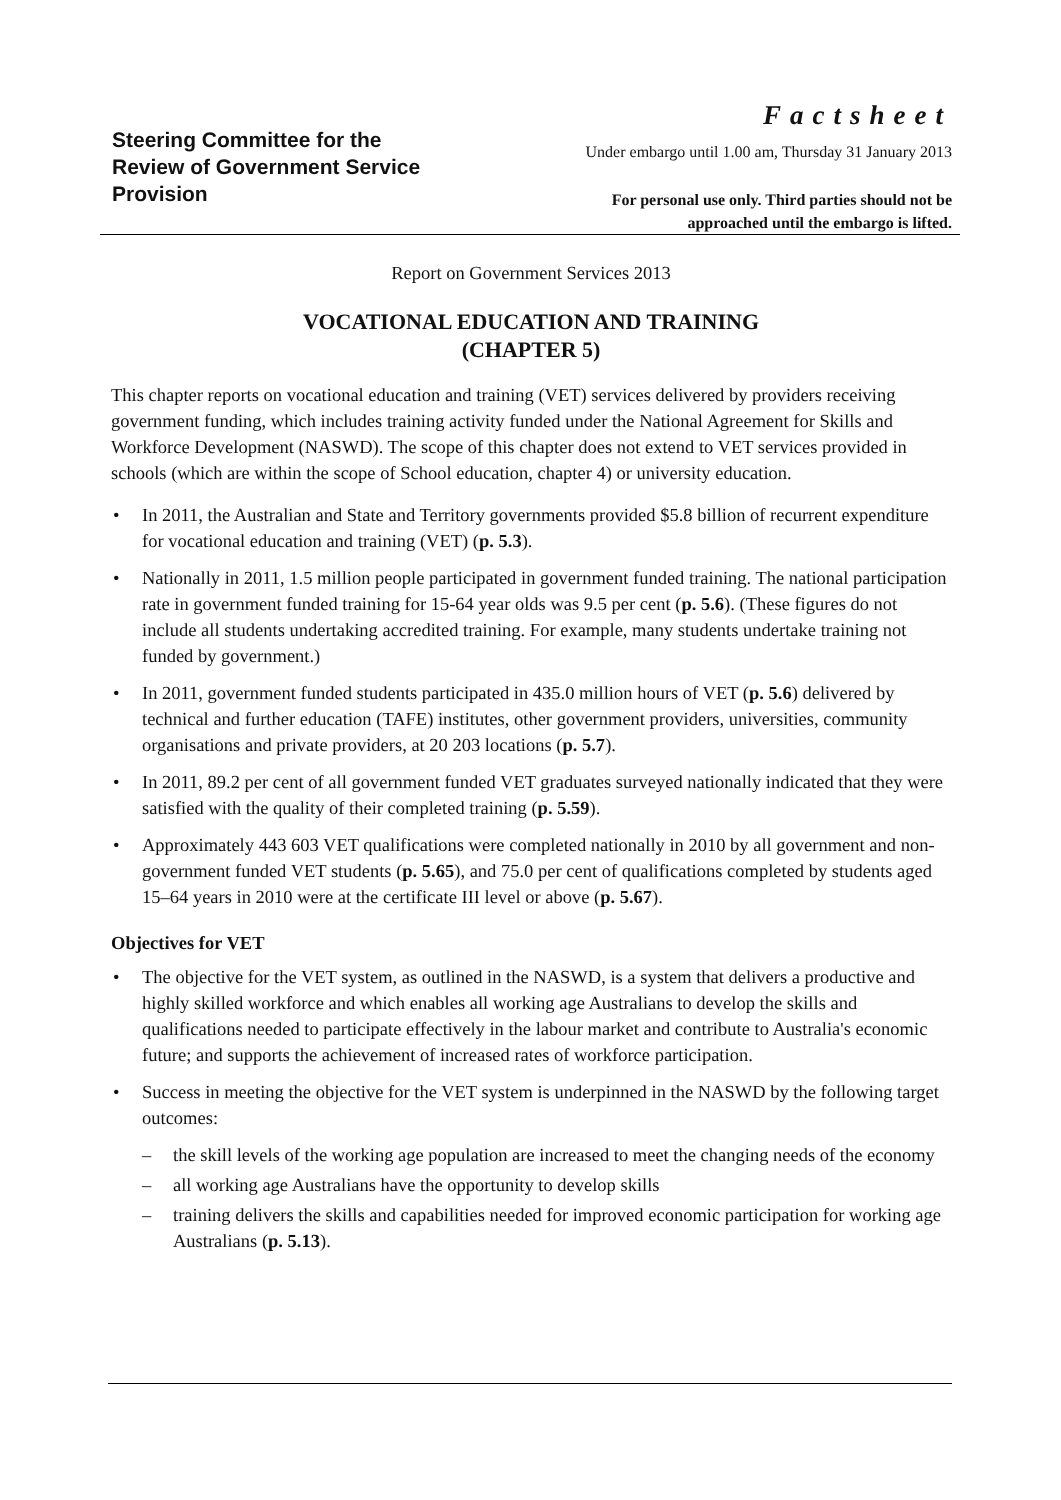Steering Committee for the
Review of Government Service
Provision
Factsheet
Under embargo until 1.00 am, Thursday 31 January 2013
For personal use only. Third parties should not be
approached until the embargo is lifted.
Report on Government Services 2013
VOCATIONAL EDUCATION AND TRAINING
(CHAPTER 5)
This chapter reports on vocational education and training (VET) services delivered by providers receiving government funding, which includes training activity funded under the National Agreement for Skills and Workforce Development (NASWD). The scope of this chapter does not extend to VET services provided in schools (which are within the scope of School education, chapter 4) or university education.
• In 2011, the Australian and State and Territory governments provided $5.8 billion of recurrent expenditure for vocational education and training (VET) (p. 5.3).
• Nationally in 2011, 1.5 million people participated in government funded training. The national participation rate in government funded training for 15-64 year olds was 9.5 per cent (p. 5.6). (These figures do not include all students undertaking accredited training. For example, many students undertake training not funded by government.)
• In 2011, government funded students participated in 435.0 million hours of VET (p. 5.6) delivered by technical and further education (TAFE) institutes, other government providers, universities, community organisations and private providers, at 20 203 locations (p. 5.7).
• In 2011, 89.2 per cent of all government funded VET graduates surveyed nationally indicated that they were satisfied with the quality of their completed training (p. 5.59).
• Approximately 443 603 VET qualifications were completed nationally in 2010 by all government and non-government funded VET students (p. 5.65), and 75.0 per cent of qualifications completed by students aged 15–64 years in 2010 were at the certificate III level or above (p. 5.67).
Objectives for VET
• The objective for the VET system, as outlined in the NASWD, is a system that delivers a productive and highly skilled workforce and which enables all working age Australians to develop the skills and qualifications needed to participate effectively in the labour market and contribute to Australia's economic future; and supports the achievement of increased rates of workforce participation.
• Success in meeting the objective for the VET system is underpinned in the NASWD by the following target outcomes:
– the skill levels of the working age population are increased to meet the changing needs of the economy
– all working age Australians have the opportunity to develop skills
– training delivers the skills and capabilities needed for improved economic participation for working age Australians (p. 5.13).